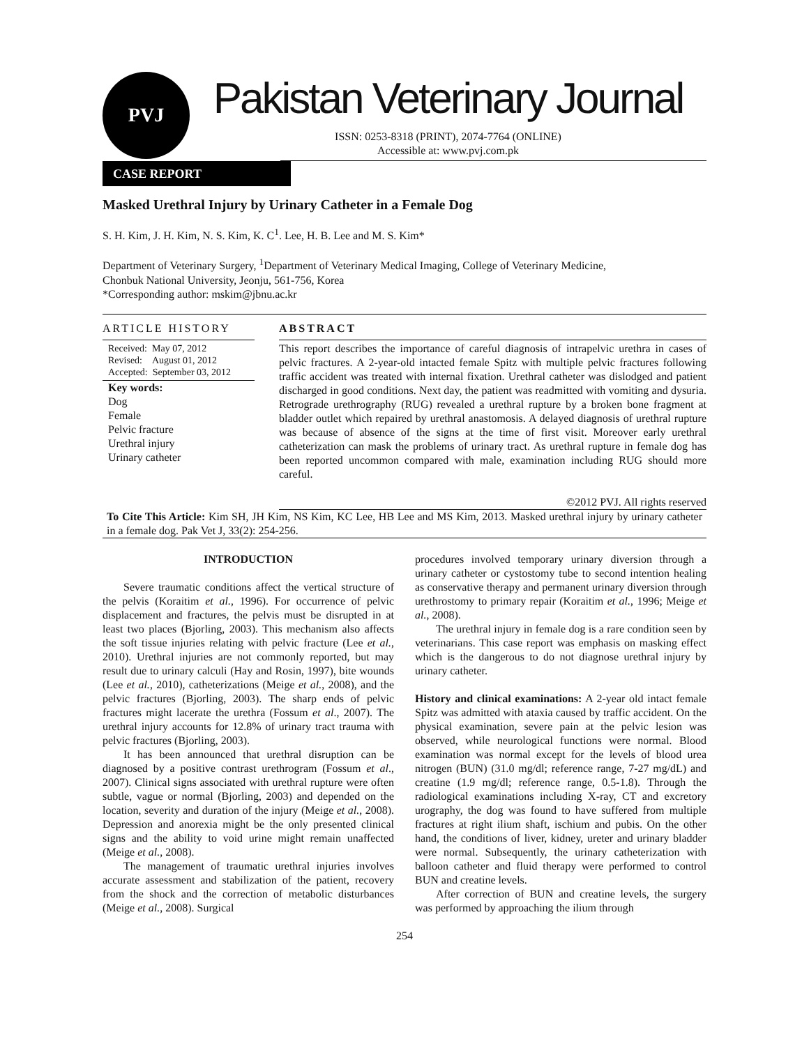PVJ
Pakistan Veterinary Journal
ISSN: 0253-8318 (PRINT), 2074-7764 (ONLINE)
Accessible at: www.pvj.com.pk
CASE REPORT
Masked Urethral Injury by Urinary Catheter in a Female Dog
S. H. Kim, J. H. Kim, N. S. Kim, K. C<sup>1</sup>. Lee, H. B. Lee and M. S. Kim*
Department of Veterinary Surgery, <sup>1</sup>Department of Veterinary Medical Imaging, College of Veterinary Medicine,
Chonbuk National University, Jeonju, 561-756, Korea
*Corresponding author: mskim@jbnu.ac.kr
ARTICLE HISTORY
Received: May 07, 2012
Revised: August 01, 2012
Accepted: September 03, 2012
Key words:
Dog
Female
Pelvic fracture
Urethral injury
Urinary catheter
ABSTRACT
This report describes the importance of careful diagnosis of intrapelvic urethra in cases of pelvic fractures. A 2-year-old intacted female Spitz with multiple pelvic fractures following traffic accident was treated with internal fixation. Urethral catheter was dislodged and patient discharged in good conditions. Next day, the patient was readmitted with vomiting and dysuria. Retrograde urethrography (RUG) revealed a urethral rupture by a broken bone fragment at bladder outlet which repaired by urethral anastomosis. A delayed diagnosis of urethral rupture was because of absence of the signs at the time of first visit. Moreover early urethral catheterization can mask the problems of urinary tract. As urethral rupture in female dog has been reported uncommon compared with male, examination including RUG should more careful.
©2012 PVJ. All rights reserved
To Cite This Article: Kim SH, JH Kim, NS Kim, KC Lee, HB Lee and MS Kim, 2013. Masked urethral injury by urinary catheter in a female dog. Pak Vet J, 33(2): 254-256.
INTRODUCTION
Severe traumatic conditions affect the vertical structure of the pelvis (Koraitim et al., 1996). For occurrence of pelvic displacement and fractures, the pelvis must be disrupted in at least two places (Bjorling, 2003). This mechanism also affects the soft tissue injuries relating with pelvic fracture (Lee et al., 2010). Urethral injuries are not commonly reported, but may result due to urinary calculi (Hay and Rosin, 1997), bite wounds (Lee et al., 2010), catheterizations (Meige et al., 2008), and the pelvic fractures (Bjorling, 2003). The sharp ends of pelvic fractures might lacerate the urethra (Fossum et al., 2007). The urethral injury accounts for 12.8% of urinary tract trauma with pelvic fractures (Bjorling, 2003).
It has been announced that urethral disruption can be diagnosed by a positive contrast urethrogram (Fossum et al., 2007). Clinical signs associated with urethral rupture were often subtle, vague or normal (Bjorling, 2003) and depended on the location, severity and duration of the injury (Meige et al., 2008). Depression and anorexia might be the only presented clinical signs and the ability to void urine might remain unaffected (Meige et al., 2008).
The management of traumatic urethral injuries involves accurate assessment and stabilization of the patient, recovery from the shock and the correction of metabolic disturbances (Meige et al., 2008). Surgical
procedures involved temporary urinary diversion through a urinary catheter or cystostomy tube to second intention healing as conservative therapy and permanent urinary diversion through urethrostomy to primary repair (Koraitim et al., 1996; Meige et al., 2008).
The urethral injury in female dog is a rare condition seen by veterinarians. This case report was emphasis on masking effect which is the dangerous to do not diagnose urethral injury by urinary catheter.
History and clinical examinations: A 2-year old intact female Spitz was admitted with ataxia caused by traffic accident. On the physical examination, severe pain at the pelvic lesion was observed, while neurological functions were normal. Blood examination was normal except for the levels of blood urea nitrogen (BUN) (31.0 mg/dl; reference range, 7-27 mg/dL) and creatine (1.9 mg/dl; reference range, 0.5-1.8). Through the radiological examinations including X-ray, CT and excretory urography, the dog was found to have suffered from multiple fractures at right ilium shaft, ischium and pubis. On the other hand, the conditions of liver, kidney, ureter and urinary bladder were normal. Subsequently, the urinary catheterization with balloon catheter and fluid therapy were performed to control BUN and creatine levels.
After correction of BUN and creatine levels, the surgery was performed by approaching the ilium through
254